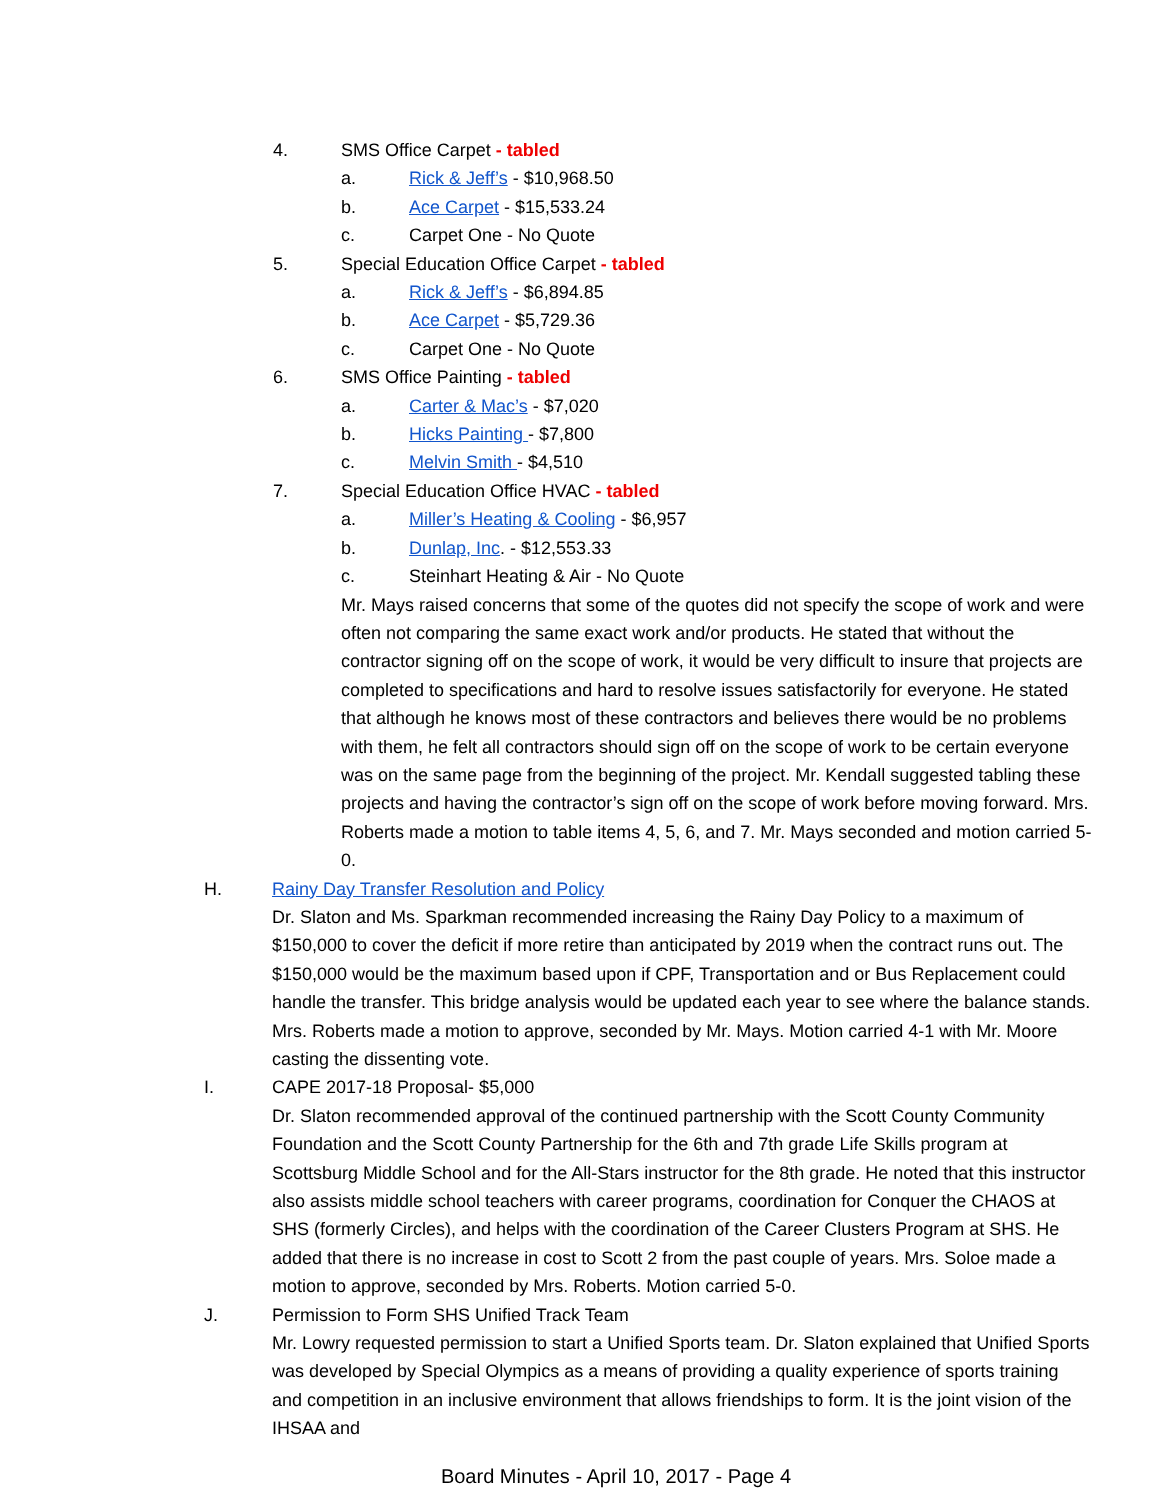4. SMS Office Carpet - tabled
a. Rick & Jeff’s - $10,968.50
b. Ace Carpet - $15,533.24
c. Carpet One - No Quote
5. Special Education Office Carpet - tabled
a. Rick & Jeff’s - $6,894.85
b. Ace Carpet - $5,729.36
c. Carpet One - No Quote
6. SMS Office Painting - tabled
a. Carter & Mac’s - $7,020
b. Hicks Painting - $7,800
c. Melvin Smith - $4,510
7. Special Education Office HVAC - tabled
a. Miller’s Heating & Cooling - $6,957
b. Dunlap, Inc. - $12,553.33
c. Steinhart Heating & Air - No Quote
Mr. Mays raised concerns that some of the quotes did not specify the scope of work and were often not comparing the same exact work and/or products. He stated that without the contractor signing off on the scope of work, it would be very difficult to insure that projects are completed to specifications and hard to resolve issues satisfactorily for everyone. He stated that although he knows most of these contractors and believes there would be no problems with them, he felt all contractors should sign off on the scope of work to be certain everyone was on the same page from the beginning of the project. Mr. Kendall suggested tabling these projects and having the contractor’s sign off on the scope of work before moving forward. Mrs. Roberts made a motion to table items 4, 5, 6, and 7. Mr. Mays seconded and motion carried 5-0.
H. Rainy Day Transfer Resolution and Policy
Dr. Slaton and Ms. Sparkman recommended increasing the Rainy Day Policy to a maximum of $150,000 to cover the deficit if more retire than anticipated by 2019 when the contract runs out. The $150,000 would be the maximum based upon if CPF, Transportation and or Bus Replacement could handle the transfer. This bridge analysis would be updated each year to see where the balance stands. Mrs. Roberts made a motion to approve, seconded by Mr. Mays. Motion carried 4-1 with Mr. Moore casting the dissenting vote.
I. CAPE 2017-18 Proposal- $5,000
Dr. Slaton recommended approval of the continued partnership with the Scott County Community Foundation and the Scott County Partnership for the 6th and 7th grade Life Skills program at Scottsburg Middle School and for the All-Stars instructor for the 8th grade. He noted that this instructor also assists middle school teachers with career programs, coordination for Conquer the CHAOS at SHS (formerly Circles), and helps with the coordination of the Career Clusters Program at SHS. He added that there is no increase in cost to Scott 2 from the past couple of years. Mrs. Soloe made a motion to approve, seconded by Mrs. Roberts. Motion carried 5-0.
J. Permission to Form SHS Unified Track Team
Mr. Lowry requested permission to start a Unified Sports team. Dr. Slaton explained that Unified Sports was developed by Special Olympics as a means of providing a quality experience of sports training and competition in an inclusive environment that allows friendships to form. It is the joint vision of the IHSAA and
Board Minutes - April 10, 2017 - Page 4